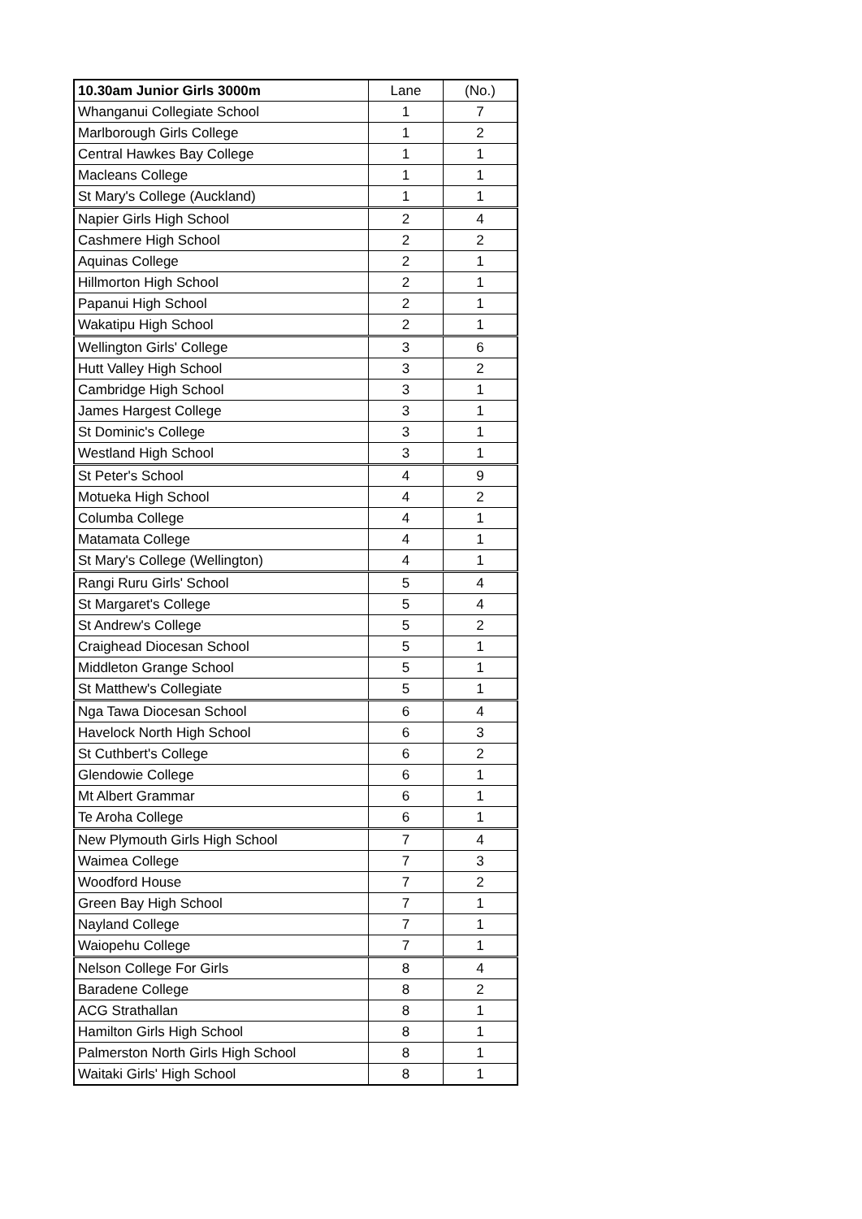| 10.30am Junior Girls 3000m | Lane | (No.) |
| --- | --- | --- |
| Whanganui Collegiate School | 1 | 7 |
| Marlborough Girls College | 1 | 2 |
| Central Hawkes Bay College | 1 | 1 |
| Macleans College | 1 | 1 |
| St Mary's College (Auckland) | 1 | 1 |
| Napier Girls High School | 2 | 4 |
| Cashmere High School | 2 | 2 |
| Aquinas College | 2 | 1 |
| Hillmorton High School | 2 | 1 |
| Papanui High School | 2 | 1 |
| Wakatipu High School | 2 | 1 |
| Wellington Girls' College | 3 | 6 |
| Hutt Valley High School | 3 | 2 |
| Cambridge High School | 3 | 1 |
| James Hargest College | 3 | 1 |
| St Dominic's College | 3 | 1 |
| Westland High School | 3 | 1 |
| St Peter's School | 4 | 9 |
| Motueka High School | 4 | 2 |
| Columba College | 4 | 1 |
| Matamata College | 4 | 1 |
| St Mary's College (Wellington) | 4 | 1 |
| Rangi Ruru Girls' School | 5 | 4 |
| St Margaret's College | 5 | 4 |
| St Andrew's College | 5 | 2 |
| Craighead Diocesan School | 5 | 1 |
| Middleton Grange School | 5 | 1 |
| St Matthew's Collegiate | 5 | 1 |
| Nga Tawa Diocesan School | 6 | 4 |
| Havelock North High School | 6 | 3 |
| St Cuthbert's College | 6 | 2 |
| Glendowie College | 6 | 1 |
| Mt Albert Grammar | 6 | 1 |
| Te Aroha College | 6 | 1 |
| New Plymouth Girls High School | 7 | 4 |
| Waimea College | 7 | 3 |
| Woodford House | 7 | 2 |
| Green Bay High School | 7 | 1 |
| Nayland College | 7 | 1 |
| Waiopehu College | 7 | 1 |
| Nelson College For Girls | 8 | 4 |
| Baradene College | 8 | 2 |
| ACG Strathallan | 8 | 1 |
| Hamilton Girls High School | 8 | 1 |
| Palmerston North Girls High School | 8 | 1 |
| Waitaki Girls' High School | 8 | 1 |